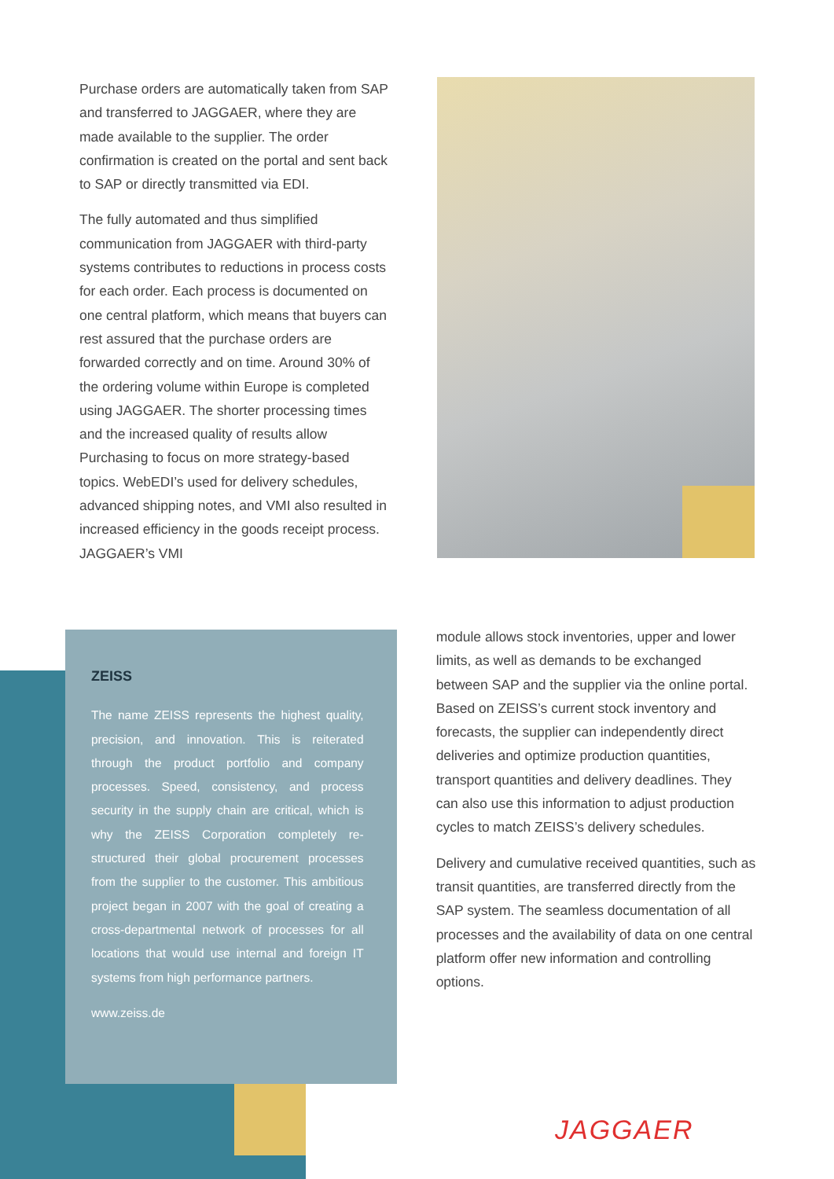Purchase orders are automatically taken from SAP and transferred to JAGGAER, where they are made available to the supplier. The order confirmation is created on the portal and sent back to SAP or directly transmitted via EDI.
The fully automated and thus simplified communication from JAGGAER with third-party systems contributes to reductions in process costs for each order. Each process is documented on one central platform, which means that buyers can rest assured that the purchase orders are forwarded correctly and on time. Around 30% of the ordering volume within Europe is completed using JAGGAER. The shorter processing times and the increased quality of results allow Purchasing to focus on more strategy-based topics. WebEDI’s used for delivery schedules, advanced shipping notes, and VMI also resulted in increased efficiency in the goods receipt process. JAGGAER’s VMI
ZEISS
The name ZEISS represents the highest quality, precision, and innovation. This is reiterated through the product portfolio and company processes. Speed, consistency, and process security in the supply chain are critical, which is why the ZEISS Corporation completely re-structured their global procurement processes from the supplier to the customer. This ambitious project began in 2007 with the goal of creating a cross-departmental network of processes for all locations that would use internal and foreign IT systems from high performance partners.
www.zeiss.de
module allows stock inventories, upper and lower limits, as well as demands to be exchanged between SAP and the supplier via the online portal. Based on ZEISS’s current stock inventory and forecasts, the supplier can independently direct deliveries and optimize production quantities, transport quantities and delivery deadlines. They can also use this information to adjust production cycles to match ZEISS’s delivery schedules.
Delivery and cumulative received quantities, such as transit quantities, are transferred directly from the SAP system. The seamless documentation of all processes and the availability of data on one central platform offer new information and controlling options.
JAGGAER